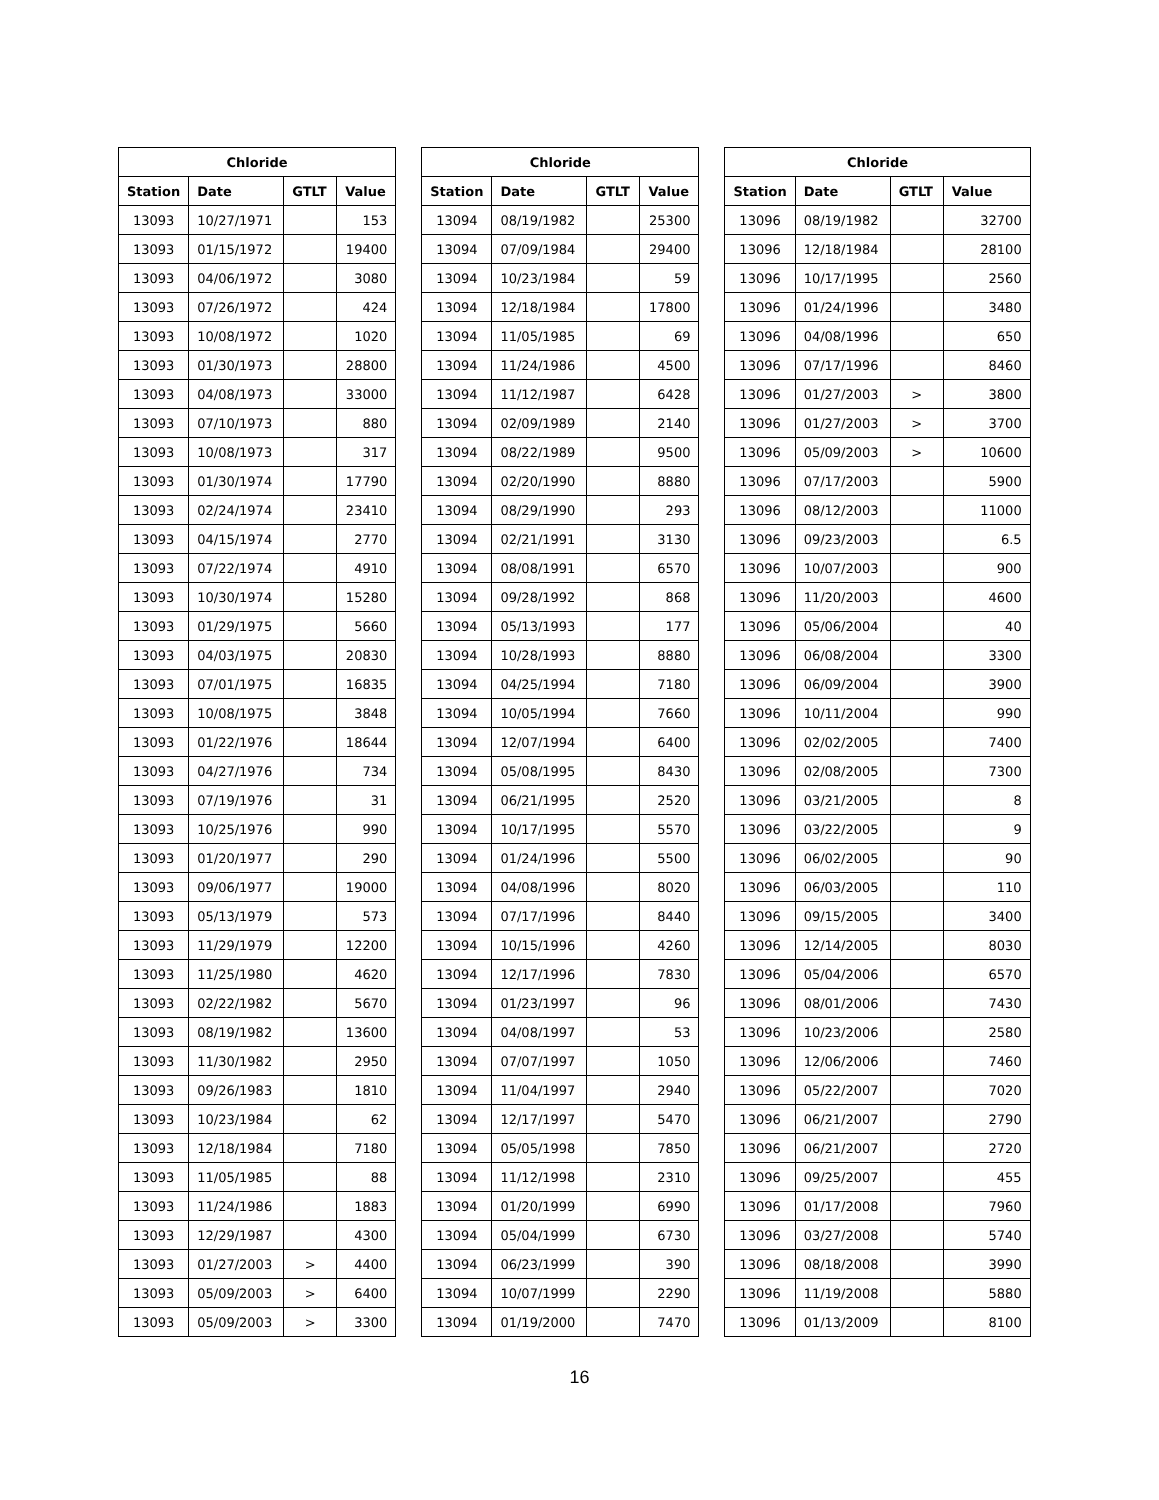| Chloride | | | |
| --- | --- | --- | --- |
| Station | Date | GTLT | Value |
| 13093 | 10/27/1971 | | 153 |
| 13093 | 01/15/1972 | | 19400 |
| 13093 | 04/06/1972 | | 3080 |
| 13093 | 07/26/1972 | | 424 |
| 13093 | 10/08/1972 | | 1020 |
| 13093 | 01/30/1973 | | 28800 |
| 13093 | 04/08/1973 | | 33000 |
| 13093 | 07/10/1973 | | 880 |
| 13093 | 10/08/1973 | | 317 |
| 13093 | 01/30/1974 | | 17790 |
| 13093 | 02/24/1974 | | 23410 |
| 13093 | 04/15/1974 | | 2770 |
| 13093 | 07/22/1974 | | 4910 |
| 13093 | 10/30/1974 | | 15280 |
| 13093 | 01/29/1975 | | 5660 |
| 13093 | 04/03/1975 | | 20830 |
| 13093 | 07/01/1975 | | 16835 |
| 13093 | 10/08/1975 | | 3848 |
| 13093 | 01/22/1976 | | 18644 |
| 13093 | 04/27/1976 | | 734 |
| 13093 | 07/19/1976 | | 31 |
| 13093 | 10/25/1976 | | 990 |
| 13093 | 01/20/1977 | | 290 |
| 13093 | 09/06/1977 | | 19000 |
| 13093 | 05/13/1979 | | 573 |
| 13093 | 11/29/1979 | | 12200 |
| 13093 | 11/25/1980 | | 4620 |
| 13093 | 02/22/1982 | | 5670 |
| 13093 | 08/19/1982 | | 13600 |
| 13093 | 11/30/1982 | | 2950 |
| 13093 | 09/26/1983 | | 1810 |
| 13093 | 10/23/1984 | | 62 |
| 13093 | 12/18/1984 | | 7180 |
| 13093 | 11/05/1985 | | 88 |
| 13093 | 11/24/1986 | | 1883 |
| 13093 | 12/29/1987 | | 4300 |
| 13093 | 01/27/2003 | > | 4400 |
| 13093 | 05/09/2003 | > | 6400 |
| 13093 | 05/09/2003 | > | 3300 |
| Chloride | | | |
| --- | --- | --- | --- |
| Station | Date | GTLT | Value |
| 13094 | 08/19/1982 | | 25300 |
| 13094 | 07/09/1984 | | 29400 |
| 13094 | 10/23/1984 | | 59 |
| 13094 | 12/18/1984 | | 17800 |
| 13094 | 11/05/1985 | | 69 |
| 13094 | 11/24/1986 | | 4500 |
| 13094 | 11/12/1987 | | 6428 |
| 13094 | 02/09/1989 | | 2140 |
| 13094 | 08/22/1989 | | 9500 |
| 13094 | 02/20/1990 | | 8880 |
| 13094 | 08/29/1990 | | 293 |
| 13094 | 02/21/1991 | | 3130 |
| 13094 | 08/08/1991 | | 6570 |
| 13094 | 09/28/1992 | | 868 |
| 13094 | 05/13/1993 | | 177 |
| 13094 | 10/28/1993 | | 8880 |
| 13094 | 04/25/1994 | | 7180 |
| 13094 | 10/05/1994 | | 7660 |
| 13094 | 12/07/1994 | | 6400 |
| 13094 | 05/08/1995 | | 8430 |
| 13094 | 06/21/1995 | | 2520 |
| 13094 | 10/17/1995 | | 5570 |
| 13094 | 01/24/1996 | | 5500 |
| 13094 | 04/08/1996 | | 8020 |
| 13094 | 07/17/1996 | | 8440 |
| 13094 | 10/15/1996 | | 4260 |
| 13094 | 12/17/1996 | | 7830 |
| 13094 | 01/23/1997 | | 96 |
| 13094 | 04/08/1997 | | 53 |
| 13094 | 07/07/1997 | | 1050 |
| 13094 | 11/04/1997 | | 2940 |
| 13094 | 12/17/1997 | | 5470 |
| 13094 | 05/05/1998 | | 7850 |
| 13094 | 11/12/1998 | | 2310 |
| 13094 | 01/20/1999 | | 6990 |
| 13094 | 05/04/1999 | | 6730 |
| 13094 | 06/23/1999 | | 390 |
| 13094 | 10/07/1999 | | 2290 |
| 13094 | 01/19/2000 | | 7470 |
| Chloride | | | |
| --- | --- | --- | --- |
| Station | Date | GTLT | Value |
| 13096 | 08/19/1982 | | 32700 |
| 13096 | 12/18/1984 | | 28100 |
| 13096 | 10/17/1995 | | 2560 |
| 13096 | 01/24/1996 | | 3480 |
| 13096 | 04/08/1996 | | 650 |
| 13096 | 07/17/1996 | | 8460 |
| 13096 | 01/27/2003 | > | 3800 |
| 13096 | 01/27/2003 | > | 3700 |
| 13096 | 05/09/2003 | > | 10600 |
| 13096 | 07/17/2003 | | 5900 |
| 13096 | 08/12/2003 | | 11000 |
| 13096 | 09/23/2003 | | 6.5 |
| 13096 | 10/07/2003 | | 900 |
| 13096 | 11/20/2003 | | 4600 |
| 13096 | 05/06/2004 | | 40 |
| 13096 | 06/08/2004 | | 3300 |
| 13096 | 06/09/2004 | | 3900 |
| 13096 | 10/11/2004 | | 990 |
| 13096 | 02/02/2005 | | 7400 |
| 13096 | 02/08/2005 | | 7300 |
| 13096 | 03/21/2005 | | 8 |
| 13096 | 03/22/2005 | | 9 |
| 13096 | 06/02/2005 | | 90 |
| 13096 | 06/03/2005 | | 110 |
| 13096 | 09/15/2005 | | 3400 |
| 13096 | 12/14/2005 | | 8030 |
| 13096 | 05/04/2006 | | 6570 |
| 13096 | 08/01/2006 | | 7430 |
| 13096 | 10/23/2006 | | 2580 |
| 13096 | 12/06/2006 | | 7460 |
| 13096 | 05/22/2007 | | 7020 |
| 13096 | 06/21/2007 | | 2790 |
| 13096 | 06/21/2007 | | 2720 |
| 13096 | 09/25/2007 | | 455 |
| 13096 | 01/17/2008 | | 7960 |
| 13096 | 03/27/2008 | | 5740 |
| 13096 | 08/18/2008 | | 3990 |
| 13096 | 11/19/2008 | | 5880 |
| 13096 | 01/13/2009 | | 8100 |
16